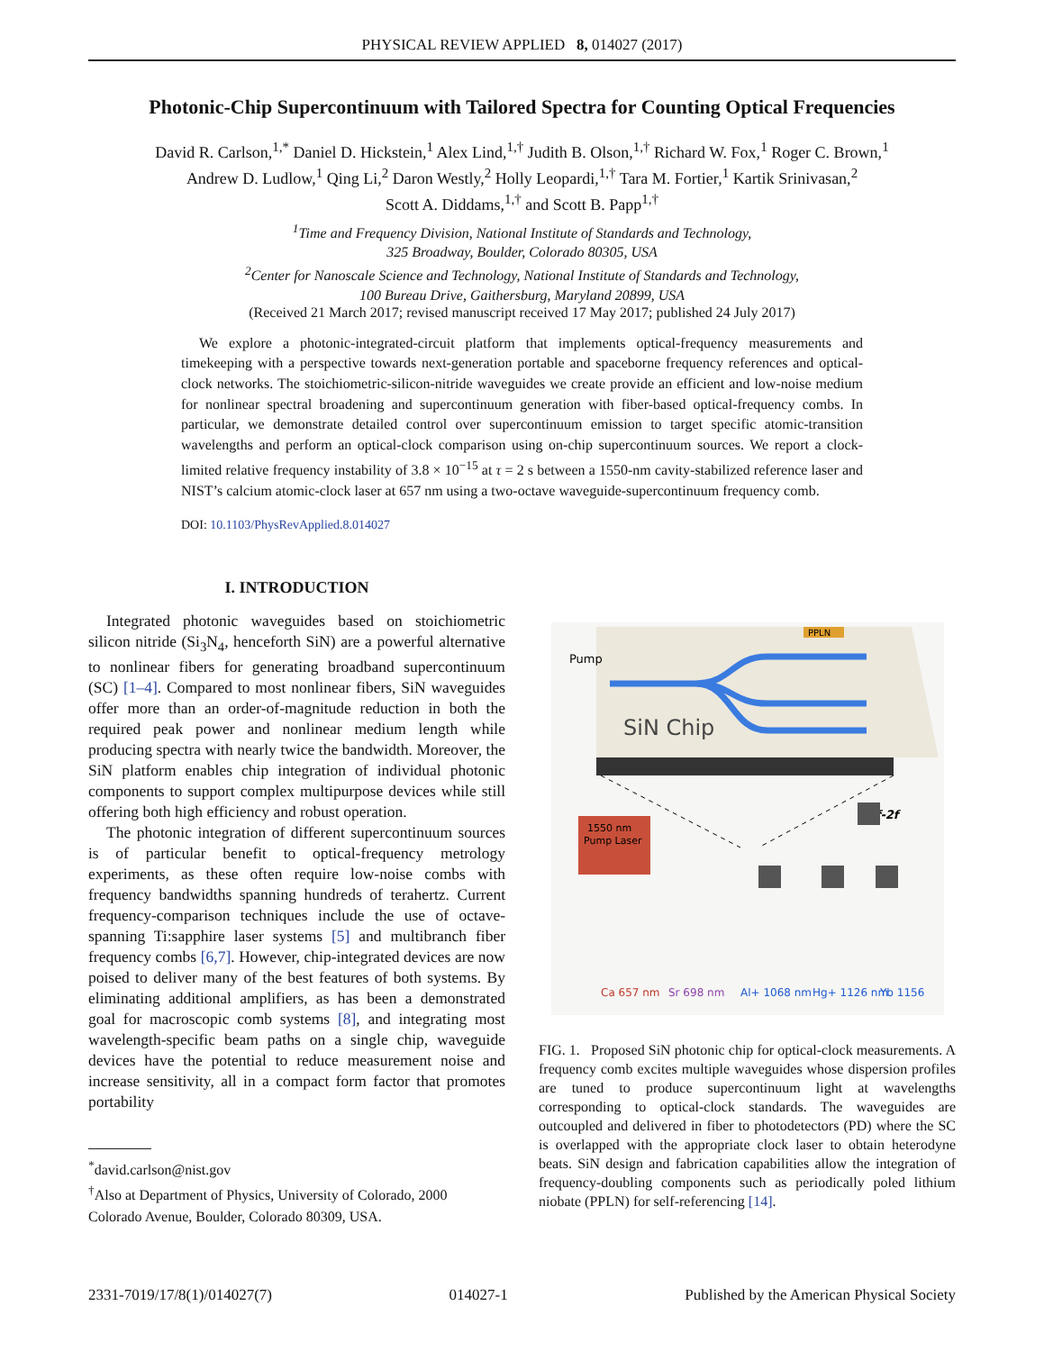PHYSICAL REVIEW APPLIED 8, 014027 (2017)
Photonic-Chip Supercontinuum with Tailored Spectra for Counting Optical Frequencies
David R. Carlson,<sup>1,*</sup> Daniel D. Hickstein,<sup>1</sup> Alex Lind,<sup>1,†</sup> Judith B. Olson,<sup>1,†</sup> Richard W. Fox,<sup>1</sup> Roger C. Brown,<sup>1</sup>
Andrew D. Ludlow,<sup>1</sup> Qing Li,<sup>2</sup> Daron Westly,<sup>2</sup> Holly Leopardi,<sup>1,†</sup> Tara M. Fortier,<sup>1</sup> Kartik Srinivasan,<sup>2</sup>
Scott A. Diddams,<sup>1,†</sup> and Scott B. Papp<sup>1,†</sup>
<sup>1</sup> Time and Frequency Division, National Institute of Standards and Technology,
325 Broadway, Boulder, Colorado 80305, USA
<sup>2</sup> Center for Nanoscale Science and Technology, National Institute of Standards and Technology,
100 Bureau Drive, Gaithersburg, Maryland 20899, USA
(Received 21 March 2017; revised manuscript received 17 May 2017; published 24 July 2017)
We explore a photonic-integrated-circuit platform that implements optical-frequency measurements and timekeeping with a perspective towards next-generation portable and spaceborne frequency references and optical-clock networks. The stoichiometric-silicon-nitride waveguides we create provide an efficient and low-noise medium for nonlinear spectral broadening and supercontinuum generation with fiber-based optical-frequency combs. In particular, we demonstrate detailed control over supercontinuum emission to target specific atomic-transition wavelengths and perform an optical-clock comparison using on-chip supercontinuum sources. We report a clock-limited relative frequency instability of 3.8 × 10<sup>−15</sup> at τ = 2 s between a 1550-nm cavity-stabilized reference laser and NIST’s calcium atomic-clock laser at 657 nm using a two-octave waveguide-supercontinuum frequency comb.
DOI: 10.1103/PhysRevApplied.8.014027
I. INTRODUCTION
Integrated photonic waveguides based on stoichiometric silicon nitride (Si<sub>3</sub>N<sub>4</sub>, henceforth SiN) are a powerful alternative to nonlinear fibers for generating broadband supercontinuum (SC) [1–4]. Compared to most nonlinear fibers, SiN waveguides offer more than an order-of-magnitude reduction in both the required peak power and nonlinear medium length while producing spectra with nearly twice the bandwidth. Moreover, the SiN platform enables chip integration of individual photonic components to support complex multipurpose devices while still offering both high efficiency and robust operation.
The photonic integration of different supercontinuum sources is of particular benefit to optical-frequency metrology experiments, as these often require low-noise combs with frequency bandwidths spanning hundreds of terahertz. Current frequency-comparison techniques include the use of octave-spanning Ti:sapphire laser systems [5] and multibranch fiber frequency combs [6,7]. However, chip-integrated devices are now poised to deliver many of the best features of both systems. By eliminating additional amplifiers, as has been a demonstrated goal for macroscopic comb systems [8], and integrating most wavelength-specific beam paths on a single chip, waveguide devices have the potential to reduce measurement noise and increase sensitivity, all in a compact form factor that promotes portability
<sup>*</sup> david.carlson@nist.gov
<sup>†</sup> Also at Department of Physics, University of Colorado, 2000
Colorado Avenue, Boulder, Colorado 80309, USA.
PPLN
Pump
SiN Chip
1550 nm
Pump Laser
f-2f
Ca 657 nm
Sr 698 nm
Al+ 1068 nm
Hg+ 1126 nm
Yb 1156
FIG. 1. Proposed SiN photonic chip for optical-clock measurements. A frequency comb excites multiple waveguides whose dispersion profiles are tuned to produce supercontinuum light at wavelengths corresponding to optical-clock standards. The waveguides are outcoupled and delivered in fiber to photodetectors (PD) where the SC is overlapped with the appropriate clock laser to obtain heterodyne beats. SiN design and fabrication capabilities allow the integration of frequency-doubling components such as periodically poled lithium niobate (PPLN) for self-referencing [14].
2331-7019/17/8(1)/014027(7) 014027-1 Published by the American Physical Society